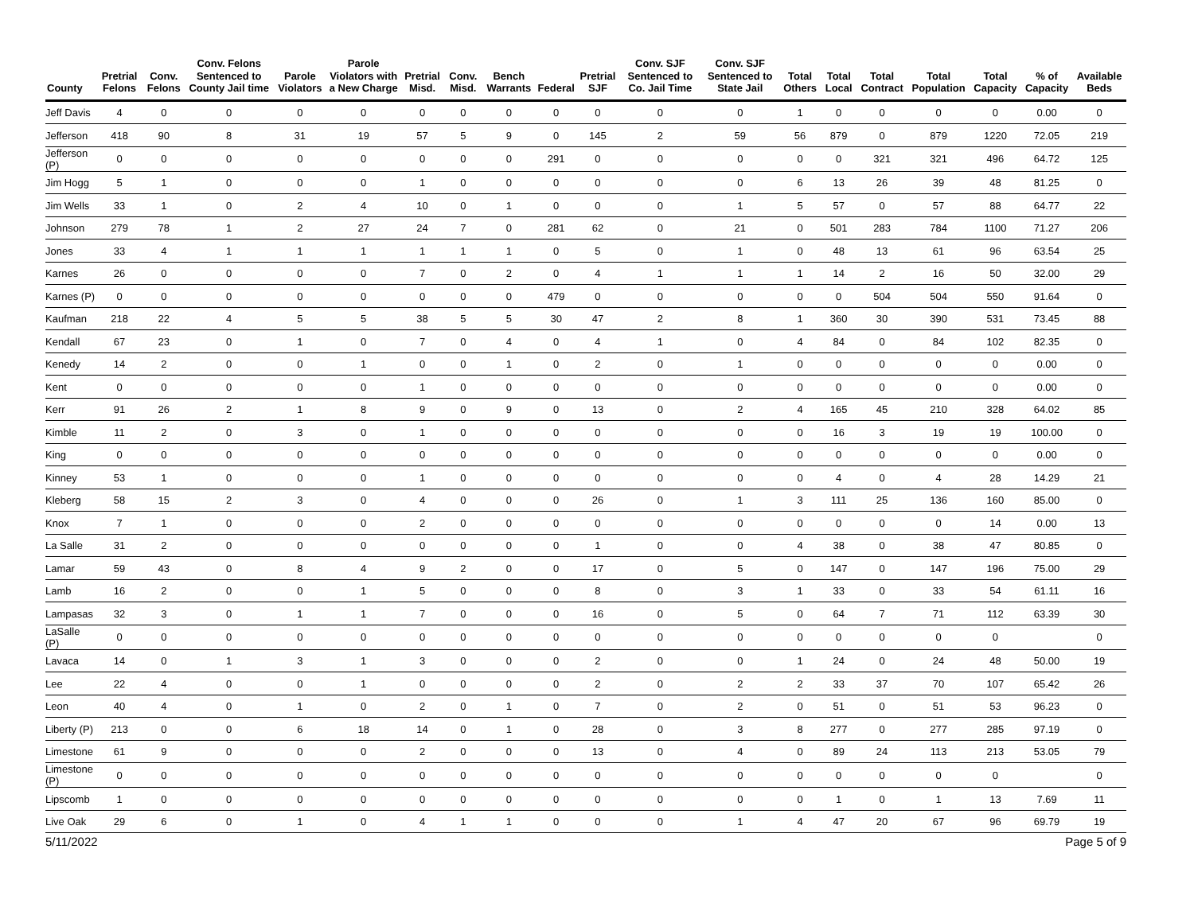| County | Pretrial Felons | Conv. Felons | Conv. Felons Sentenced to County Jail time | Parole Violators | Parole Violators with a New Charge | Pretrial Misd. | Conv. Misd. | Bench Warrants | Federal | Pretrial SJF | Conv. SJF Sentenced to Co. Jail Time | Conv. SJF Sentenced to State Jail | Total Others | Total Local | Total Contract | Total Population | Total Capacity | % of Capacity | Available Beds |
| --- | --- | --- | --- | --- | --- | --- | --- | --- | --- | --- | --- | --- | --- | --- | --- | --- | --- | --- | --- |
| Jeff Davis | 4 | 0 | 0 | 0 | 0 | 0 | 0 | 0 | 0 | 0 | 0 | 0 | 1 | 0 | 0 | 0 | 0 | 0.00 | 0 |
| Jefferson | 418 | 90 | 8 | 31 | 19 | 57 | 5 | 9 | 0 | 145 | 2 | 59 | 56 | 879 | 0 | 879 | 1220 | 72.05 | 219 |
| Jefferson (P) | 0 | 0 | 0 | 0 | 0 | 0 | 0 | 0 | 291 | 0 | 0 | 0 | 0 | 0 | 321 | 321 | 496 | 64.72 | 125 |
| Jim Hogg | 5 | 1 | 0 | 0 | 0 | 1 | 0 | 0 | 0 | 0 | 0 | 0 | 6 | 13 | 26 | 39 | 48 | 81.25 | 0 |
| Jim Wells | 33 | 1 | 0 | 2 | 4 | 10 | 0 | 1 | 0 | 0 | 0 | 1 | 5 | 57 | 0 | 57 | 88 | 64.77 | 22 |
| Johnson | 279 | 78 | 1 | 2 | 27 | 24 | 7 | 0 | 281 | 62 | 0 | 21 | 0 | 501 | 283 | 784 | 1100 | 71.27 | 206 |
| Jones | 33 | 4 | 1 | 1 | 1 | 1 | 1 | 1 | 0 | 5 | 0 | 1 | 0 | 48 | 13 | 61 | 96 | 63.54 | 25 |
| Karnes | 26 | 0 | 0 | 0 | 0 | 7 | 0 | 2 | 0 | 4 | 1 | 1 | 1 | 14 | 2 | 16 | 50 | 32.00 | 29 |
| Karnes (P) | 0 | 0 | 0 | 0 | 0 | 0 | 0 | 0 | 479 | 0 | 0 | 0 | 0 | 0 | 504 | 504 | 550 | 91.64 | 0 |
| Kaufman | 218 | 22 | 4 | 5 | 5 | 38 | 5 | 5 | 30 | 47 | 2 | 8 | 1 | 360 | 30 | 390 | 531 | 73.45 | 88 |
| Kendall | 67 | 23 | 0 | 1 | 0 | 7 | 0 | 4 | 0 | 4 | 1 | 0 | 4 | 84 | 0 | 84 | 102 | 82.35 | 0 |
| Kenedy | 14 | 2 | 0 | 0 | 1 | 0 | 0 | 1 | 0 | 2 | 0 | 1 | 0 | 0 | 0 | 0 | 0 | 0.00 | 0 |
| Kent | 0 | 0 | 0 | 0 | 0 | 1 | 0 | 0 | 0 | 0 | 0 | 0 | 0 | 0 | 0 | 0 | 0 | 0.00 | 0 |
| Kerr | 91 | 26 | 2 | 1 | 8 | 9 | 0 | 9 | 0 | 13 | 0 | 2 | 4 | 165 | 45 | 210 | 328 | 64.02 | 85 |
| Kimble | 11 | 2 | 0 | 3 | 0 | 1 | 0 | 0 | 0 | 0 | 0 | 0 | 0 | 16 | 3 | 19 | 19 | 100.00 | 0 |
| King | 0 | 0 | 0 | 0 | 0 | 0 | 0 | 0 | 0 | 0 | 0 | 0 | 0 | 0 | 0 | 0 | 0 | 0.00 | 0 |
| Kinney | 53 | 1 | 0 | 0 | 0 | 1 | 0 | 0 | 0 | 0 | 0 | 0 | 0 | 4 | 0 | 4 | 28 | 14.29 | 21 |
| Kleberg | 58 | 15 | 2 | 3 | 0 | 4 | 0 | 0 | 0 | 26 | 0 | 1 | 3 | 111 | 25 | 136 | 160 | 85.00 | 0 |
| Knox | 7 | 1 | 0 | 0 | 0 | 2 | 0 | 0 | 0 | 0 | 0 | 0 | 0 | 0 | 0 | 0 | 14 | 0.00 | 13 |
| La Salle | 31 | 2 | 0 | 0 | 0 | 0 | 0 | 0 | 0 | 1 | 0 | 0 | 4 | 38 | 0 | 38 | 47 | 80.85 | 0 |
| Lamar | 59 | 43 | 0 | 8 | 4 | 9 | 2 | 0 | 0 | 17 | 0 | 5 | 0 | 147 | 0 | 147 | 196 | 75.00 | 29 |
| Lamb | 16 | 2 | 0 | 0 | 1 | 5 | 0 | 0 | 0 | 8 | 0 | 3 | 1 | 33 | 0 | 33 | 54 | 61.11 | 16 |
| Lampasas | 32 | 3 | 0 | 1 | 1 | 7 | 0 | 0 | 0 | 16 | 0 | 5 | 0 | 64 | 7 | 71 | 112 | 63.39 | 30 |
| LaSalle (P) | 0 | 0 | 0 | 0 | 0 | 0 | 0 | 0 | 0 | 0 | 0 | 0 | 0 | 0 | 0 | 0 | 0 | | 0 |
| Lavaca | 14 | 0 | 1 | 3 | 1 | 3 | 0 | 0 | 0 | 2 | 0 | 0 | 1 | 24 | 0 | 24 | 48 | 50.00 | 19 |
| Lee | 22 | 4 | 0 | 0 | 1 | 0 | 0 | 0 | 0 | 2 | 0 | 2 | 2 | 33 | 37 | 70 | 107 | 65.42 | 26 |
| Leon | 40 | 4 | 0 | 1 | 0 | 2 | 0 | 1 | 0 | 7 | 0 | 2 | 0 | 51 | 0 | 51 | 53 | 96.23 | 0 |
| Liberty (P) | 213 | 0 | 0 | 6 | 18 | 14 | 0 | 1 | 0 | 28 | 0 | 3 | 8 | 277 | 0 | 277 | 285 | 97.19 | 0 |
| Limestone | 61 | 9 | 0 | 0 | 0 | 2 | 0 | 0 | 0 | 13 | 0 | 4 | 0 | 89 | 24 | 113 | 213 | 53.05 | 79 |
| Limestone (P) | 0 | 0 | 0 | 0 | 0 | 0 | 0 | 0 | 0 | 0 | 0 | 0 | 0 | 0 | 0 | 0 | 0 | | 0 |
| Lipscomb | 1 | 0 | 0 | 0 | 0 | 0 | 0 | 0 | 0 | 0 | 0 | 0 | 0 | 1 | 0 | 1 | 13 | 7.69 | 11 |
| Live Oak | 29 | 6 | 0 | 1 | 0 | 4 | 1 | 1 | 0 | 0 | 0 | 1 | 4 | 47 | 20 | 67 | 96 | 69.79 | 19 |
5/11/2022 Page 5 of 9